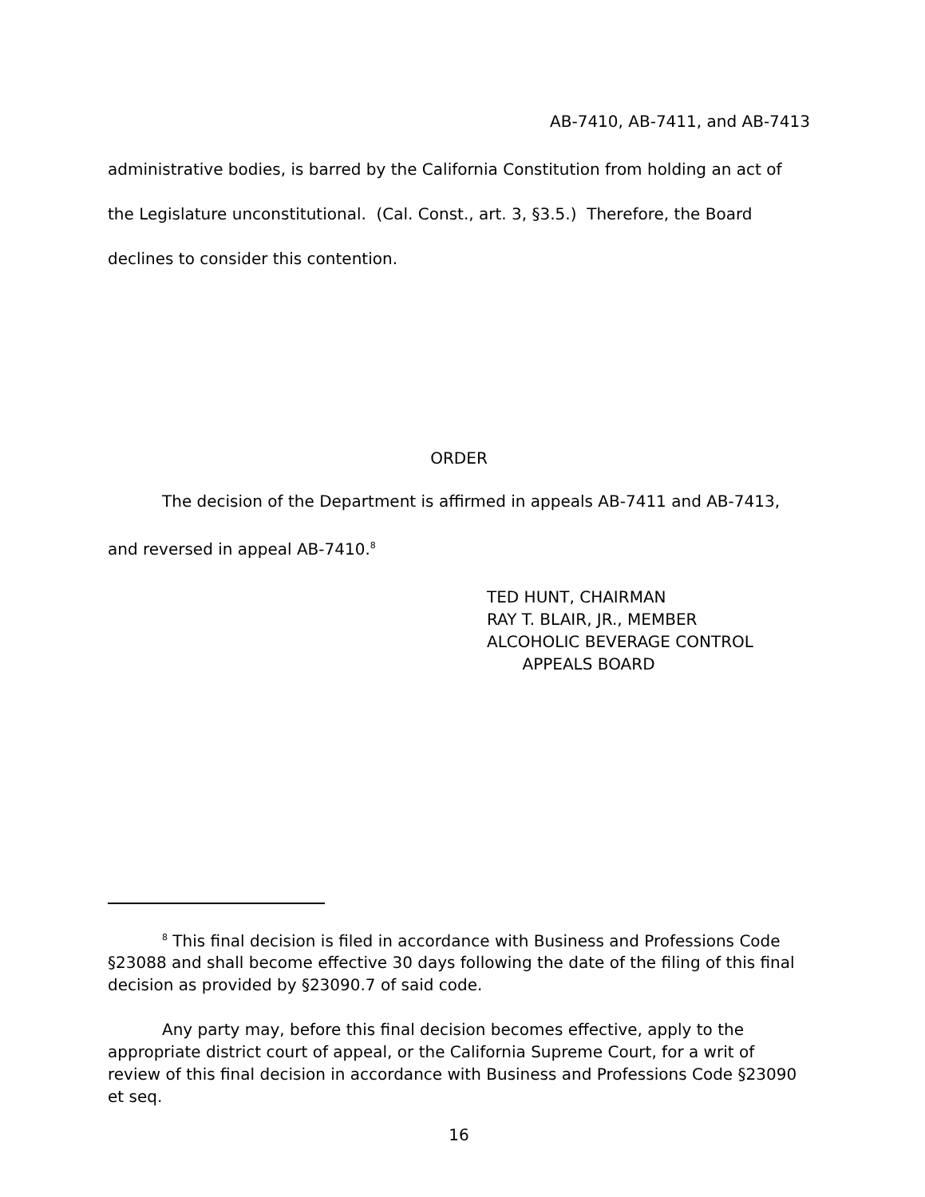AB-7410, AB-7411, and AB-7413
administrative bodies, is barred by the California Constitution from holding an act of the Legislature unconstitutional. (Cal. Const., art. 3, §3.5.) Therefore, the Board declines to consider this contention.
ORDER
The decision of the Department is affirmed in appeals AB-7411 and AB-7413, and reversed in appeal AB-7410.<sup>8</sup>
TED HUNT, CHAIRMAN
RAY T. BLAIR, JR., MEMBER
ALCOHOLIC BEVERAGE CONTROL
APPEALS BOARD
<sup>8</sup> This final decision is filed in accordance with Business and Professions Code §23088 and shall become effective 30 days following the date of the filing of this final decision as provided by §23090.7 of said code.
Any party may, before this final decision becomes effective, apply to the appropriate district court of appeal, or the California Supreme Court, for a writ of review of this final decision in accordance with Business and Professions Code §23090 et seq.
16